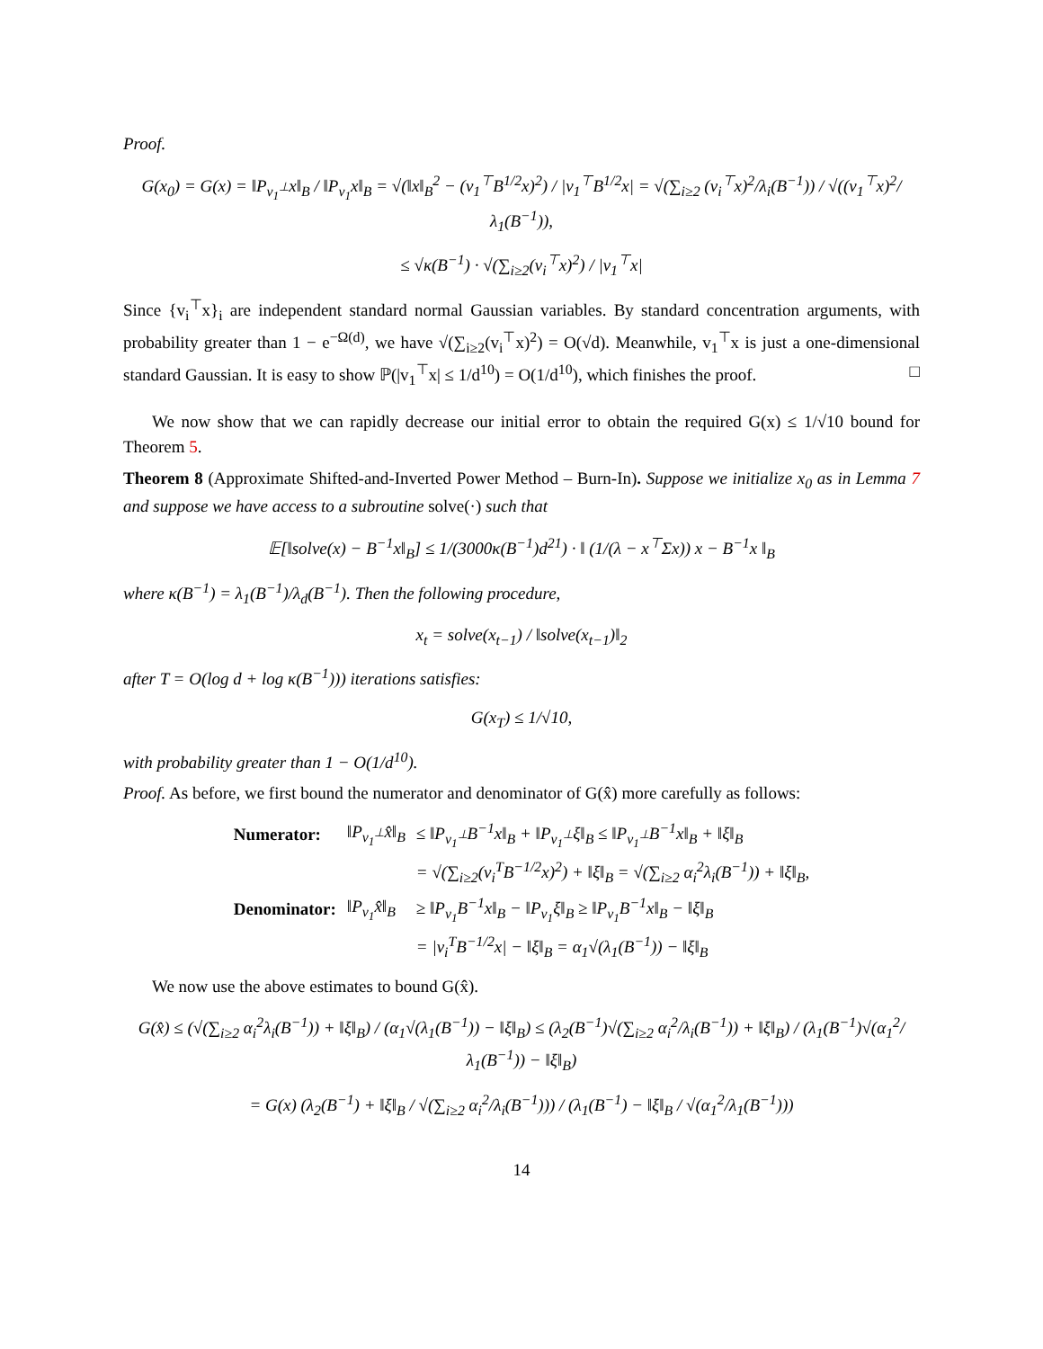Proof.
G(x<sub>0</sub>) = G(x) = ‖P<sub>v<sub>1</sub><sup>⊥</sup></sub>x‖<sub>B</sub> / ‖P<sub>v<sub>1</sub></sub>x‖<sub>B</sub> = √(‖x‖<sub>B</sub><sup>2</sup> − (v<sub>1</sub><sup>⊤</sup>B<sup>1/2</sup>x)<sup>2</sup>) / |v<sub>1</sub><sup>⊤</sup>B<sup>1/2</sup>x| = √(∑<sub>i≥2</sub> (v<sub>i</sub><sup>⊤</sup>x)<sup>2</sup>/λ<sub>i</sub>(B<sup>−1</sup>)) / √((v<sub>1</sub><sup>⊤</sup>x)<sup>2</sup>/λ<sub>1</sub>(B<sup>−1</sup>)),
≤ √κ(B<sup>−1</sup>) · √(∑<sub>i≥2</sub>(v<sub>i</sub><sup>⊤</sup>x)<sup>2</sup>) / |v<sub>1</sub><sup>⊤</sup>x|
Since {v<sub>i</sub><sup>⊤</sup>x}<sub>i</sub> are independent standard normal Gaussian variables. By standard concentration arguments, with probability greater than 1 − e<sup>−Ω(d)</sup>, we have √(∑<sub>i≥2</sub>(v<sub>i</sub><sup>⊤</sup>x)<sup>2</sup>) = O(√d). Meanwhile, v<sub>1</sub><sup>⊤</sup>x is just a one-dimensional standard Gaussian. It is easy to show ℙ(|v<sub>1</sub><sup>⊤</sup>x| ≤ 1/d<sup>10</sup>) = O(1/d<sup>10</sup>), which finishes the proof. □
We now show that we can rapidly decrease our initial error to obtain the required G(x) ≤ 1/√10 bound for Theorem 5.
Theorem 8 (Approximate Shifted-and-Inverted Power Method – Burn-In). Suppose we initialize x<sub>0</sub> as in Lemma 7 and suppose we have access to a subroutine solve(·) such that
𝔼[‖solve(x) − B<sup>−1</sup>x‖<sub>B</sub>] ≤ 1/(3000κ(B<sup>−1</sup>)d<sup>21</sup>) · ‖ (1/(λ − x<sup>⊤</sup>Σx)) x − B<sup>−1</sup>x ‖<sub>B</sub>
where κ(B<sup>−1</sup>) = λ<sub>1</sub>(B<sup>−1</sup>)/λ<sub>d</sub>(B<sup>−1</sup>). Then the following procedure,
x<sub>t</sub> = solve(x<sub>t−1</sub>) / ‖solve(x<sub>t−1</sub>)‖<sub>2</sub>
after T = O(log d + log κ(B<sup>−1</sup>))) iterations satisfies:
G(x<sub>T</sub>) ≤ 1/√10,
with probability greater than 1 − O(1/d<sup>10</sup>).
Proof. As before, we first bound the numerator and denominator of G(x̂) more carefully as follows:
| Numerator: | ‖P<sub>v<sub>1</sub><sup>⊥</sup></sub>x̂‖<sub>B</sub> | ≤ ‖P<sub>v<sub>1</sub><sup>⊥</sup></sub>B<sup>−1</sup>x‖<sub>B</sub> + ‖P<sub>v<sub>1</sub><sup>⊥</sup></sub>ξ‖<sub>B</sub> ≤ ‖P<sub>v<sub>1</sub><sup>⊥</sup></sub>B<sup>−1</sup>x‖<sub>B</sub> + ‖ξ‖<sub>B</sub> |
| | | = √(∑<sub>i≥2</sub>(v<sub>i</sub><sup>T</sup>B<sup>−1/2</sup>x)<sup>2</sup>) + ‖ξ‖<sub>B</sub> = √(∑<sub>i≥2</sub> α<sub>i</sub><sup>2</sup>λ<sub>i</sub>(B<sup>−1</sup>)) + ‖ξ‖<sub>B</sub>, |
| Denominator: | ‖P<sub>v<sub>1</sub></sub>x̂‖<sub>B</sub> | ≥ ‖P<sub>v<sub>1</sub></sub>B<sup>−1</sup>x‖<sub>B</sub> − ‖P<sub>v<sub>1</sub></sub>ξ‖<sub>B</sub> ≥ ‖P<sub>v<sub>1</sub></sub>B<sup>−1</sup>x‖<sub>B</sub> − ‖ξ‖<sub>B</sub> |
| | | = /v<sub>i</sub><sup>T</sup>B<sup>−1/2</sup>x/ − ‖ξ‖<sub>B</sub> = α<sub>1</sub>√(λ<sub>1</sub>(B<sup>−1</sup>)) − ‖ξ‖<sub>B</sub> |
We now use the above estimates to bound G(x̂).
G(x̂) ≤ (√(∑<sub>i≥2</sub> α<sub>i</sub><sup>2</sup>λ<sub>i</sub>(B<sup>−1</sup>)) + ‖ξ‖<sub>B</sub>) / (α<sub>1</sub>√(λ<sub>1</sub>(B<sup>−1</sup>)) − ‖ξ‖<sub>B</sub>) ≤ (λ<sub>2</sub>(B<sup>−1</sup>)√(∑<sub>i≥2</sub> α<sub>i</sub><sup>2</sup>/λ<sub>i</sub>(B<sup>−1</sup>)) + ‖ξ‖<sub>B</sub>) / (λ<sub>1</sub>(B<sup>−1</sup>)√(α<sub>1</sub><sup>2</sup>/λ<sub>1</sub>(B<sup>−1</sup>)) − ‖ξ‖<sub>B</sub>)
= G(x) (λ<sub>2</sub>(B<sup>−1</sup>) + ‖ξ‖<sub>B</sub> / √(∑<sub>i≥2</sub> α<sub>i</sub><sup>2</sup>/λ<sub>i</sub>(B<sup>−1</sup>))) / (λ<sub>1</sub>(B<sup>−1</sup>) − ‖ξ‖<sub>B</sub> / √(α<sub>1</sub><sup>2</sup>/λ<sub>1</sub>(B<sup>−1</sup>)))
14